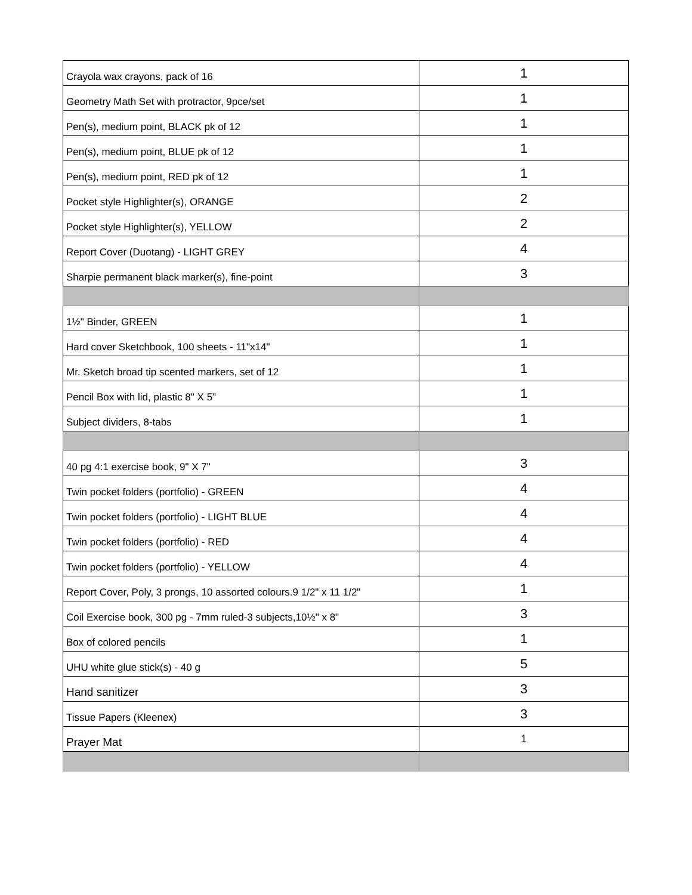| Crayola wax crayons, pack of 16 | 1 |
| Geometry Math Set with protractor, 9pce/set | 1 |
| Pen(s), medium point, BLACK pk of 12 | 1 |
| Pen(s), medium point, BLUE pk of 12 | 1 |
| Pen(s), medium point, RED pk of 12 | 1 |
| Pocket style Highlighter(s), ORANGE | 2 |
| Pocket style Highlighter(s), YELLOW | 2 |
| Report Cover (Duotang) - LIGHT GREY | 4 |
| Sharpie permanent black marker(s), fine-point | 3 |
| 1½" Binder, GREEN | 1 |
| Hard cover Sketchbook, 100 sheets - 11"x14" | 1 |
| Mr. Sketch broad tip scented markers, set of 12 | 1 |
| Pencil Box with lid, plastic 8" X 5" | 1 |
| Subject dividers, 8-tabs | 1 |
| 40 pg 4:1 exercise book, 9" X 7" | 3 |
| Twin pocket folders (portfolio) - GREEN | 4 |
| Twin pocket folders (portfolio) - LIGHT BLUE | 4 |
| Twin pocket folders (portfolio) - RED | 4 |
| Twin pocket folders (portfolio) - YELLOW | 4 |
| Report Cover, Poly, 3 prongs, 10 assorted colours.9 1/2" x 11 1/2" | 1 |
| Coil Exercise book, 300 pg - 7mm ruled-3 subjects,10½" x 8" | 3 |
| Box of colored pencils | 1 |
| UHU white glue stick(s) - 40 g | 5 |
| Hand sanitizer | 3 |
| Tissue Papers (Kleenex) | 3 |
| Prayer Mat | 1 |